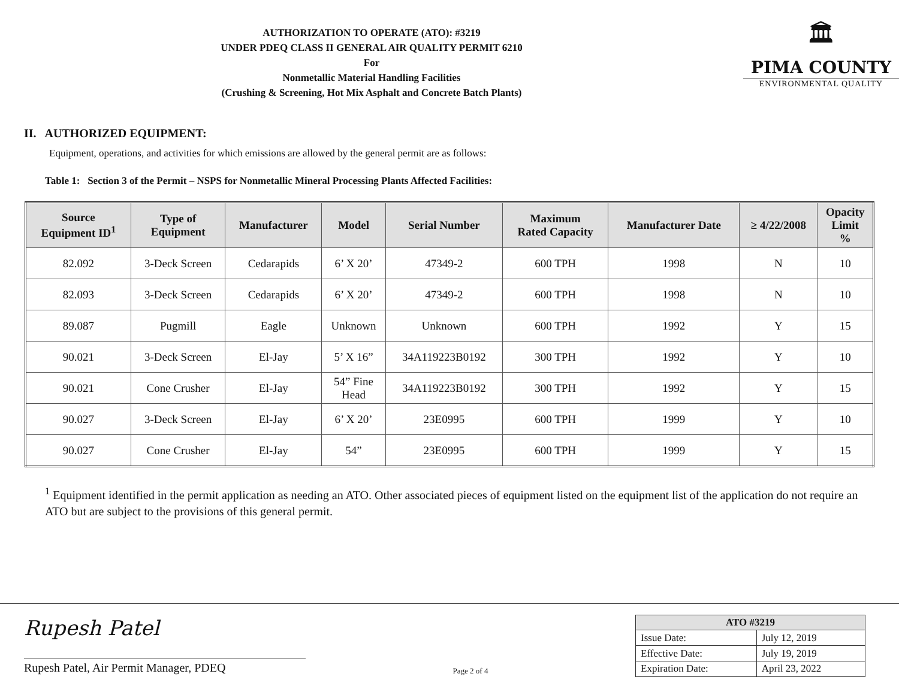AUTHORIZATION TO OPERATE (ATO): #3219
UNDER PDEQ CLASS II GENERAL AIR QUALITY PERMIT 6210
For
Nonmetallic Material Handling Facilities
(Crushing & Screening, Hot Mix Asphalt and Concrete Batch Plants)
🏛
PIMA COUNTY
ENVIRONMENTAL QUALITY
II. AUTHORIZED EQUIPMENT:
Equipment, operations, and activities for which emissions are allowed by the general permit are as follows:
Table 1: Section 3 of the Permit – NSPS for Nonmetallic Mineral Processing Plants Affected Facilities:
| Source Equipment ID<sup>1</sup> | Type of Equipment | Manufacturer | Model | Serial Number | Maximum Rated Capacity | Manufacturer Date | ≥ 4/22/2008 | Opacity Limit % |
| --- | --- | --- | --- | --- | --- | --- | --- | --- |
| 82.092 | 3-Deck Screen | Cedarapids | 6’ X 20’ | 47349-2 | 600 TPH | 1998 | N | 10 |
| 82.093 | 3-Deck Screen | Cedarapids | 6’ X 20’ | 47349-2 | 600 TPH | 1998 | N | 10 |
| 89.087 | Pugmill | Eagle | Unknown | Unknown | 600 TPH | 1992 | Y | 15 |
| 90.021 | 3-Deck Screen | El-Jay | 5’ X 16” | 34A119223B0192 | 300 TPH | 1992 | Y | 10 |
| 90.021 | Cone Crusher | El-Jay | 54” Fine Head | 34A119223B0192 | 300 TPH | 1992 | Y | 15 |
| 90.027 | 3-Deck Screen | El-Jay | 6’ X 20’ | 23E0995 | 600 TPH | 1999 | Y | 10 |
| 90.027 | Cone Crusher | El-Jay | 54” | 23E0995 | 600 TPH | 1999 | Y | 15 |
<sup>1</sup> Equipment identified in the permit application as needing an ATO. Other associated pieces of equipment listed on the equipment list of the application do not require an ATO but are subject to the provisions of this general permit.
Rupesh Patel
Rupesh Patel, Air Permit Manager, PDEQ
Page 2 of 4
| ATO #3219 | |
| --- | --- |
| Issue Date: | July 12, 2019 |
| Effective Date: | July 19, 2019 |
| Expiration Date: | April 23, 2022 |